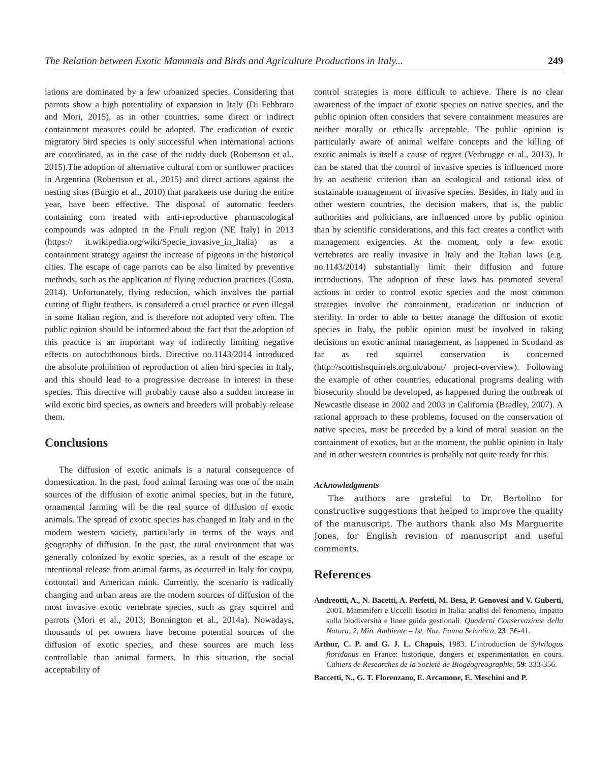The Relation between Exotic Mammals and Birds and Agriculture Productions in Italy... 249
lations are dominated by a few urbanized species. Considering that parrots show a high potentiality of expansion in Italy (Di Febbraro and Mori, 2015), as in other countries, some direct or indirect containment measures could be adopted. The eradication of exotic migratory bird species is only successful when international actions are coordinated, as in the case of the ruddy duck (Robertson et al., 2015).The adoption of alternative cultural corn or sunflower practices in Argentina (Robertson et al., 2015) and direct actions against the nesting sites (Burgio et al., 2010) that parakeets use during the entire year, have been effective. The disposal of automatic feeders containing corn treated with anti-reproductive pharmacological compounds was adopted in the Friuli region (NE Italy) in 2013 (https:// it.wikipedia.org/wiki/Specie_invasive_in_Italia) as a containment strategy against the increase of pigeons in the historical cities. The escape of cage parrots can be also limited by preventive methods, such as the application of flying reduction practices (Costa, 2014). Unfortunately, flying reduction, which involves the partial cutting of flight feathers, is considered a cruel practice or even illegal in some Italian region, and is therefore not adopted very often. The public opinion should be informed about the fact that the adoption of this practice is an important way of indirectly limiting negative effects on autochthonous birds. Directive no.1143/2014 introduced the absolute prohibition of reproduction of alien bird species in Italy, and this should lead to a progressive decrease in interest in these species. This directive will probably cause also a sudden increase in wild exotic bird species, as owners and breeders will probably release them.
Conclusions
The diffusion of exotic animals is a natural consequence of domestication. In the past, food animal farming was one of the main sources of the diffusion of exotic animal species, but in the future, ornamental farming will be the real source of diffusion of exotic animals. The spread of exotic species has changed in Italy and in the modern western society, particularly in terms of the ways and geography of diffusion. In the past, the rural environment that was generally colonized by exotic species, as a result of the escape or intentional release from animal farms, as occurred in Italy for coypu, cottontail and American mink. Currently, the scenario is radically changing and urban areas are the modern sources of diffusion of the most invasive exotic vertebrate species, such as gray squirrel and parrots (Mori et al., 2013; Bonnington et al., 2014a). Nowadays, thousands of pet owners have become potential sources of the diffusion of exotic species, and these sources are much less controllable than animal farmers. In this situation, the social acceptability of
control strategies is more difficult to achieve. There is no clear awareness of the impact of exotic species on native species, and the public opinion often considers that severe containment measures are neither morally or ethically acceptable. The public opinion is particularly aware of animal welfare concepts and the killing of exotic animals is itself a cause of regret (Verbrugge et al., 2013). It can be stated that the control of invasive species is influenced more by an aesthetic criterion than an ecological and rational idea of sustainable management of invasive species. Besides, in Italy and in other western countries, the decision makers, that is, the public authorities and politicians, are influenced more by public opinion than by scientific considerations, and this fact creates a conflict with management exigencies. At the moment, only a few exotic vertebrates are really invasive in Italy and the Italian laws (e.g. no.1143/2014) substantially limit their diffusion and future introductions. The adoption of these laws has promoted several actions in order to control exotic species and the most common strategies involve the containment, eradication or induction of sterility. In order to able to better manage the diffusion of exotic species in Italy, the public opinion must be involved in taking decisions on exotic animal management, as happened in Scotland as far as red squirrel conservation is concerned (http://scottishsquirrels.org.uk/about/ project-overview). Following the example of other countries, educational programs dealing with biosecurity should be developed, as happened during the outbreak of Newcastle disease in 2002 and 2003 in California (Bradley, 2007). A rational approach to these problems, focused on the conservation of native species, must be preceded by a kind of moral suasion on the containment of exotics, but at the moment, the public opinion in Italy and in other western countries is probably not quite ready for this.
Acknowledgments
The authors are grateful to Dr. Bertolino for constructive suggestions that helped to improve the quality of the manuscript. The authors thank also Ms Marguerite Jones, for English revision of manuscript and useful comments.
References
Andreotti, A., N. Bacetti, A. Perfetti, M. Besa, P. Genovesi and V. Guberti, 2001. Mammiferi e Uccelli Esotici in Italia: analisi del fenomeno, impatto sulla biodiversità e linee guida gestionali. Quaderni Conservazione della Natura, 2, Min. Ambiente – Ist. Naz. Fauna Selvatica, 23: 36-41.
Arthur, C. P. and G. J. L. Chapuis, 1983. L’introduction de Sylvilagus floridanus en France: historique, dangers et experimentation en cours. Cahiers de Researches de la Societè de Biogéogreographie, 59: 333-356.
Baccetti, N., G. T. Florenzano, E. Arcamone, E. Meschini and P.